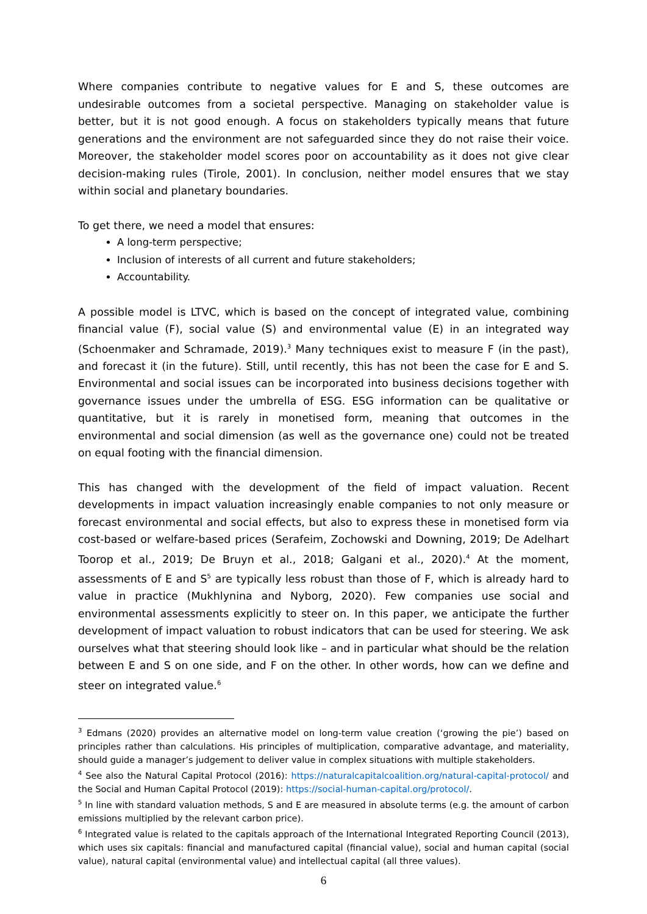Where companies contribute to negative values for E and S, these outcomes are undesirable outcomes from a societal perspective. Managing on stakeholder value is better, but it is not good enough. A focus on stakeholders typically means that future generations and the environment are not safeguarded since they do not raise their voice. Moreover, the stakeholder model scores poor on accountability as it does not give clear decision-making rules (Tirole, 2001). In conclusion, neither model ensures that we stay within social and planetary boundaries.
To get there, we need a model that ensures:
A long-term perspective;
Inclusion of interests of all current and future stakeholders;
Accountability.
A possible model is LTVC, which is based on the concept of integrated value, combining financial value (F), social value (S) and environmental value (E) in an integrated way (Schoenmaker and Schramade, 2019).<sup>3</sup> Many techniques exist to measure F (in the past), and forecast it (in the future). Still, until recently, this has not been the case for E and S. Environmental and social issues can be incorporated into business decisions together with governance issues under the umbrella of ESG. ESG information can be qualitative or quantitative, but it is rarely in monetised form, meaning that outcomes in the environmental and social dimension (as well as the governance one) could not be treated on equal footing with the financial dimension.
This has changed with the development of the field of impact valuation. Recent developments in impact valuation increasingly enable companies to not only measure or forecast environmental and social effects, but also to express these in monetised form via cost-based or welfare-based prices (Serafeim, Zochowski and Downing, 2019; De Adelhart Toorop et al., 2019; De Bruyn et al., 2018; Galgani et al., 2020).<sup>4</sup> At the moment, assessments of E and S<sup>5</sup> are typically less robust than those of F, which is already hard to value in practice (Mukhlynina and Nyborg, 2020). Few companies use social and environmental assessments explicitly to steer on. In this paper, we anticipate the further development of impact valuation to robust indicators that can be used for steering. We ask ourselves what that steering should look like – and in particular what should be the relation between E and S on one side, and F on the other. In other words, how can we define and steer on integrated value.<sup>6</sup>
<sup>3</sup> Edmans (2020) provides an alternative model on long-term value creation (‘growing the pie’) based on principles rather than calculations. His principles of multiplication, comparative advantage, and materiality, should guide a manager’s judgement to deliver value in complex situations with multiple stakeholders.
<sup>4</sup> See also the Natural Capital Protocol (2016): https://naturalcapitalcoalition.org/natural-capital-protocol/ and the Social and Human Capital Protocol (2019): https://social-human-capital.org/protocol/.
<sup>5</sup> In line with standard valuation methods, S and E are measured in absolute terms (e.g. the amount of carbon emissions multiplied by the relevant carbon price).
<sup>6</sup> Integrated value is related to the capitals approach of the International Integrated Reporting Council (2013), which uses six capitals: financial and manufactured capital (financial value), social and human capital (social value), natural capital (environmental value) and intellectual capital (all three values).
6